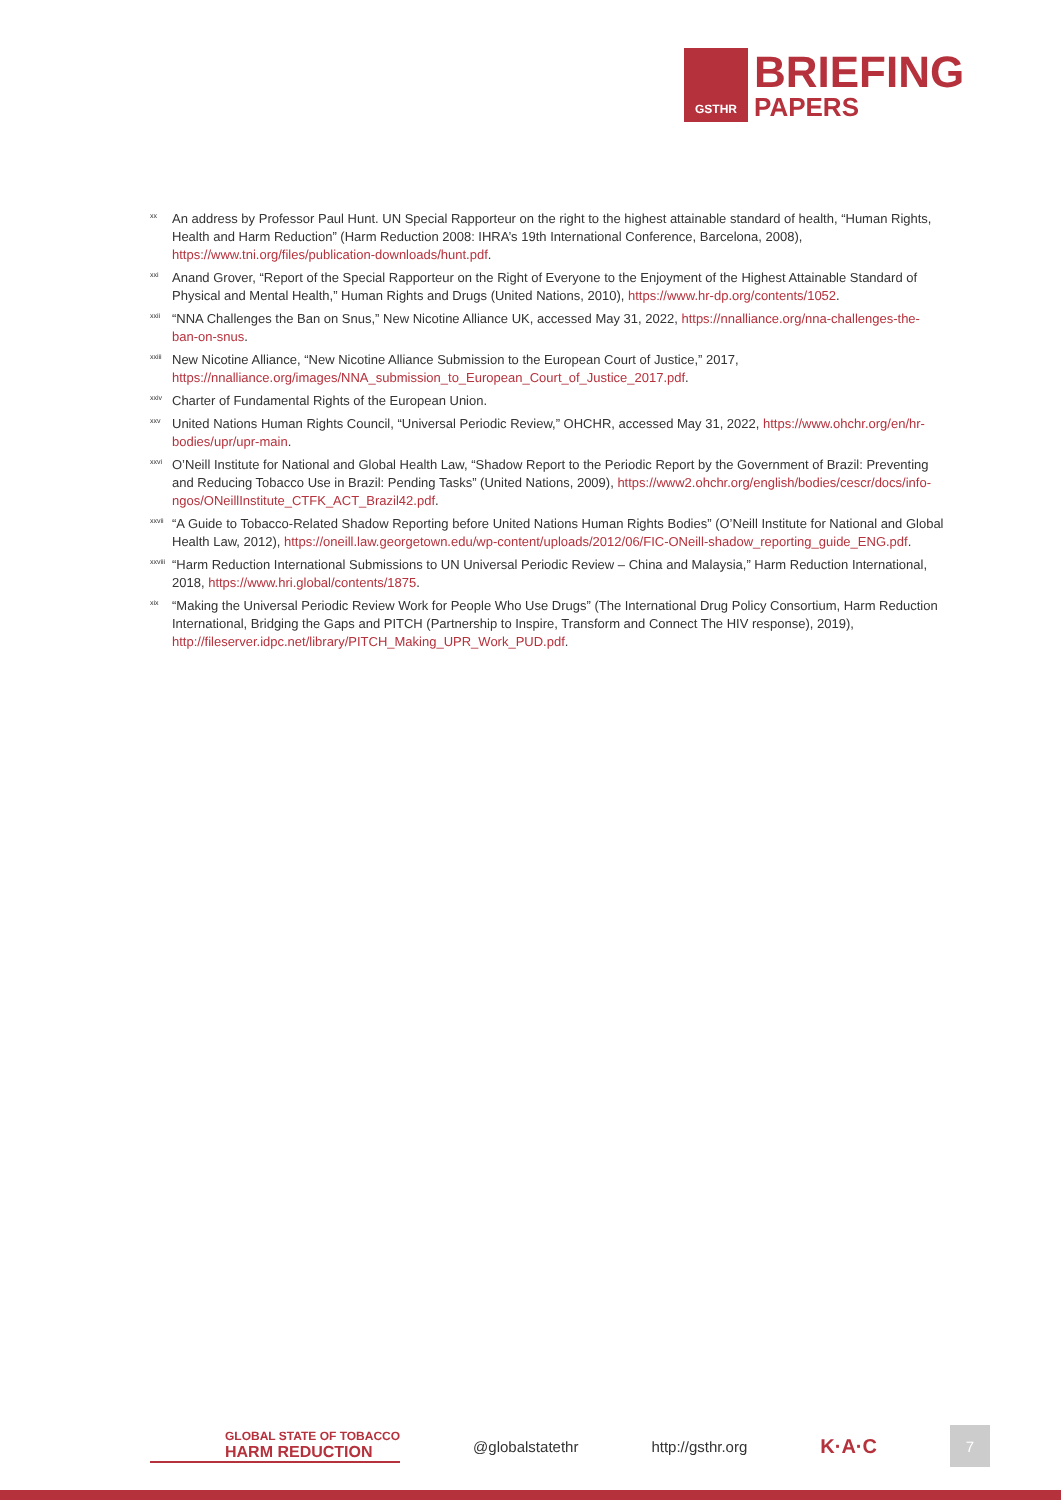GSTHR
BRIEFING
PAPERS
<sup>xx</sup>
An address by Professor Paul Hunt. UN Special Rapporteur on the right to the highest attainable standard of health, “Human Rights, Health and Harm Reduction” (Harm Reduction 2008: IHRA’s 19th International Conference, Barcelona, 2008), https://www.tni.org/files/publication-downloads/hunt.pdf.
<sup>xxi</sup>
Anand Grover, “Report of the Special Rapporteur on the Right of Everyone to the Enjoyment of the Highest Attainable Standard of Physical and Mental Health,” Human Rights and Drugs (United Nations, 2010), https://www.hr-dp.org/contents/1052.
<sup>xxii</sup>
“NNA Challenges the Ban on Snus,” New Nicotine Alliance UK, accessed May 31, 2022, https://nnalliance.org/nna-challenges-the-ban-on-snus.
<sup>xxiii</sup>
New Nicotine Alliance, “New Nicotine Alliance Submission to the European Court of Justice,” 2017, https://nnalliance.org/images/NNA_submission_to_European_Court_of_Justice_2017.pdf.
<sup>xxiv</sup>
Charter of Fundamental Rights of the European Union.
<sup>xxv</sup>
United Nations Human Rights Council, “Universal Periodic Review,” OHCHR, accessed May 31, 2022, https://www.ohchr.org/en/hr-bodies/upr/upr-main.
<sup>xxvi</sup>
O’Neill Institute for National and Global Health Law, “Shadow Report to the Periodic Report by the Government of Brazil: Preventing and Reducing Tobacco Use in Brazil: Pending Tasks” (United Nations, 2009), https://www2.ohchr.org/english/bodies/cescr/docs/info-ngos/ONeillInstitute_CTFK_ACT_Brazil42.pdf.
<sup>xxvii</sup>
“A Guide to Tobacco-Related Shadow Reporting before United Nations Human Rights Bodies” (O’Neill Institute for National and Global Health Law, 2012), https://oneill.law.georgetown.edu/wp-content/uploads/2012/06/FIC-ONeill-shadow_reporting_guide_ENG.pdf.
<sup>xxviii</sup>
“Harm Reduction International Submissions to UN Universal Periodic Review – China and Malaysia,” Harm Reduction International, 2018, https://www.hri.global/contents/1875.
<sup>xix</sup>
“Making the Universal Periodic Review Work for People Who Use Drugs” (The International Drug Policy Consortium, Harm Reduction International, Bridging the Gaps and PITCH (Partnership to Inspire, Transform and Connect The HIV response), 2019), http://fileserver.idpc.net/library/PITCH_Making_UPR_Work_PUD.pdf.
GLOBAL STATE OF TOBACCO
HARM REDUCTION
@globalstatethr http://gsthr.org
K·A·C
7